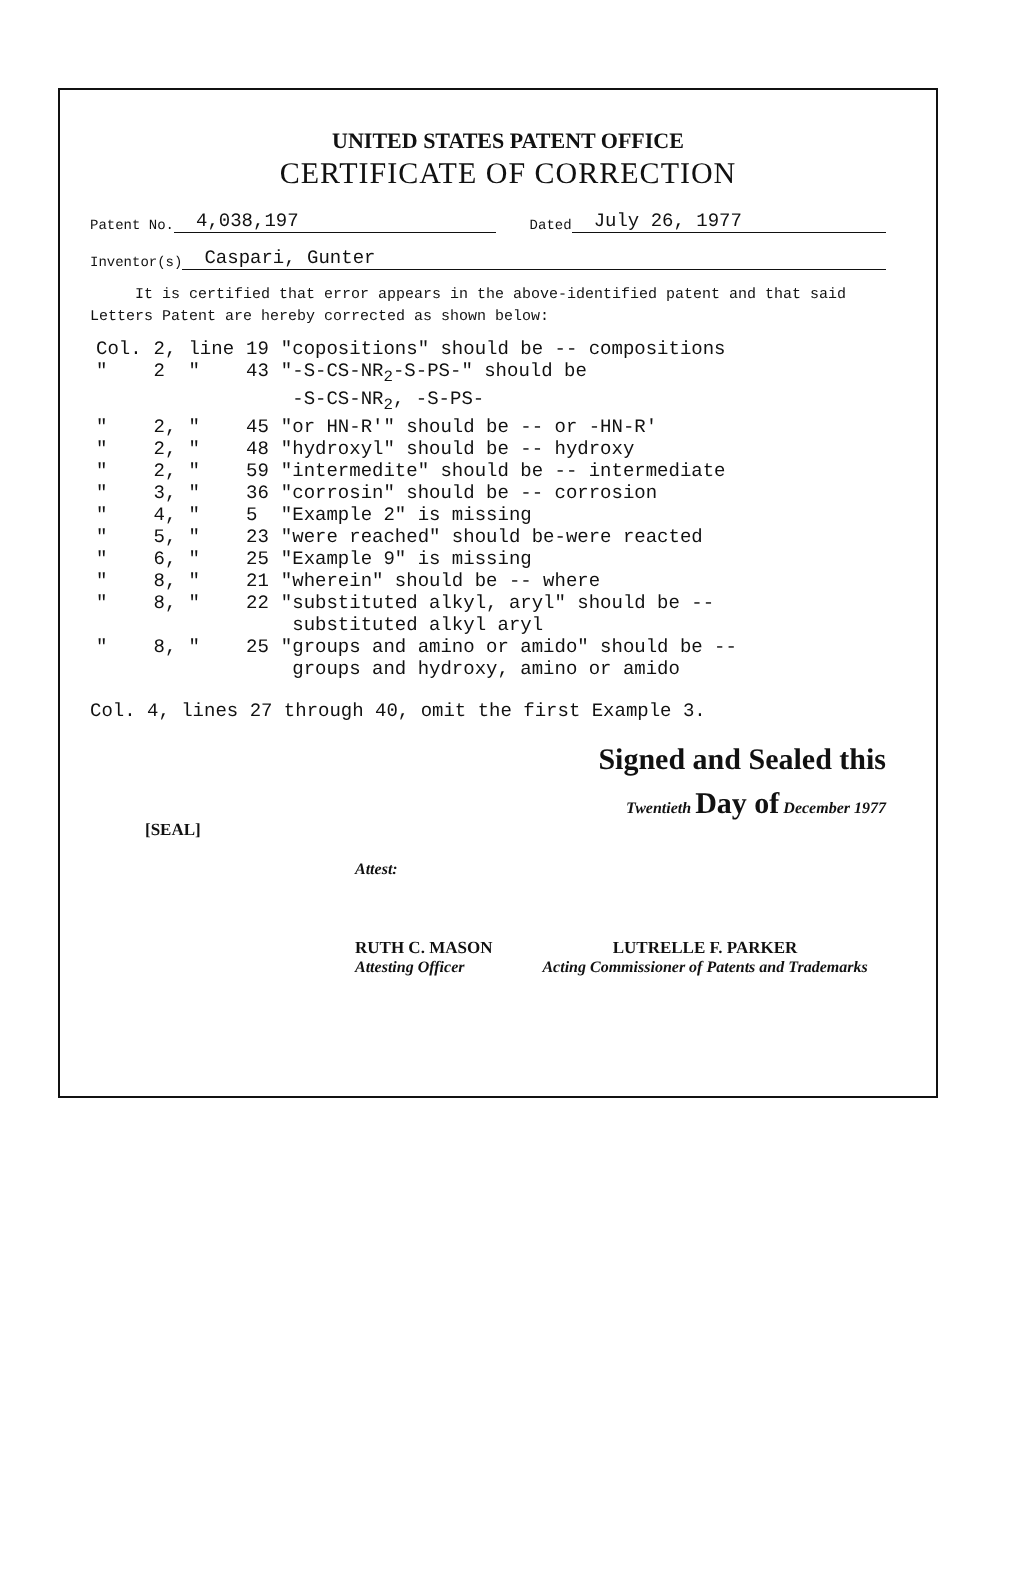UNITED STATES PATENT OFFICE
CERTIFICATE OF CORRECTION
Patent No. 4,038,197 Dated July 26, 1977
Inventor(s) Caspari, Gunter
It is certified that error appears in the above-identified patent and that said Letters Patent are hereby corrected as shown below:
| Col. | 2, | line | 19 | "copositions" should be -- compositions |
| " | 2 | " | 43 | "-S-CS-NR<sub>2</sub>-S-PS-" should be -S-CS-NR<sub>2</sub>, -S-PS- |
| " | 2, | " | 45 | "or HN-R'" should be -- or -HN-R' |
| " | 2, | " | 48 | "hydroxyl" should be -- hydroxy |
| " | 2, | " | 59 | "intermedite" should be -- intermediate |
| " | 3, | " | 36 | "corrosin" should be -- corrosion |
| " | 4, | " | 5 | "Example 2" is missing |
| " | 5, | " | 23 | "were reached" should be-were reacted |
| " | 6, | " | 25 | "Example 9" is missing |
| " | 8, | " | 21 | "wherein" should be -- where |
| " | 8, | " | 22 | "substituted alkyl, aryl" should be -- substituted alkyl aryl |
| " | 8, | " | 25 | "groups and amino or amido" should be -- groups and hydroxy, amino or amido |
Col. 4, lines 27 through 40, omit the first Example 3.
Signed and Sealed this
Twentieth Day of December 1977
[SEAL]
Attest:
RUTH C. MASON
Attesting Officer
LUTRELLE F. PARKER
Acting Commissioner of Patents and Trademarks